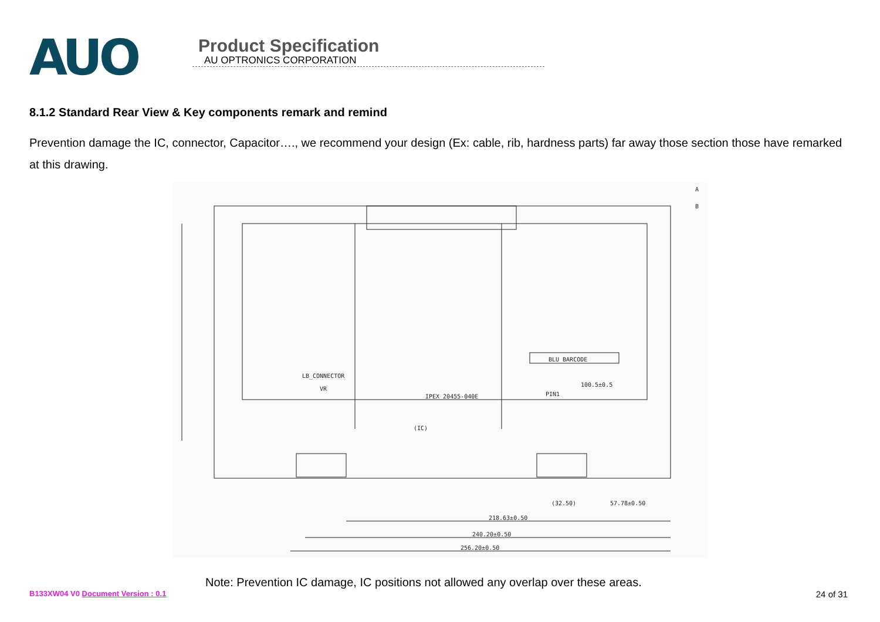AUO
Product Specification
AU OPTRONICS CORPORATION
8.1.2 Standard Rear View & Key components remark and remind
Prevention damage the IC, connector, Capacitor…., we recommend your design (Ex: cable, rib, hardness parts) far away those section those have remarked at this drawing.
BLU BARCODE
LB_CONNECTOR
VR
IPEX 20455-040E
PIN1
(IC)
100.5±0.5
57.78±0.50
(32.50)
218.63±0.50
240.20±0.50
256.20±0.50
A
B
Note: Prevention IC damage, IC positions not allowed any overlap over these areas.
B133XW04 V0 Document Version : 0.1 24 of 31